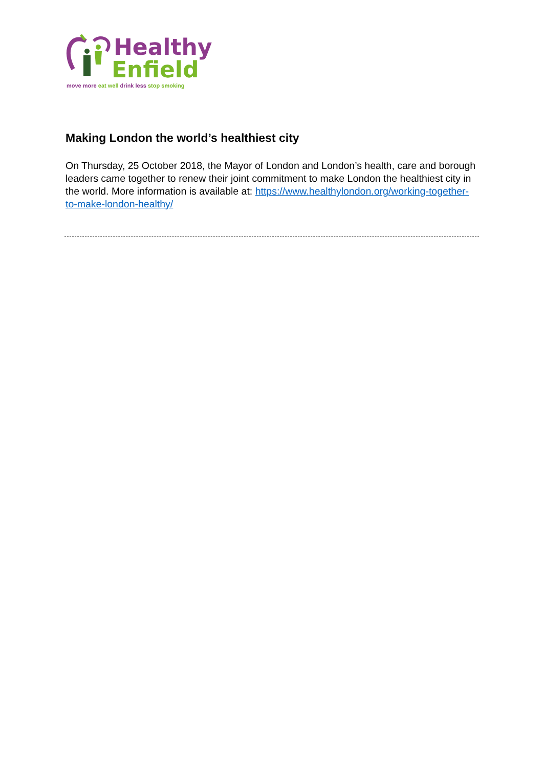Healthy
Enfield
move more eat well drink less stop smoking
Making London the world’s healthiest city
On Thursday, 25 October 2018, the Mayor of London and London’s health, care and borough leaders came together to renew their joint commitment to make London the healthiest city in the world. More information is available at: https://www.healthylondon.org/working-together-to-make-london-healthy/